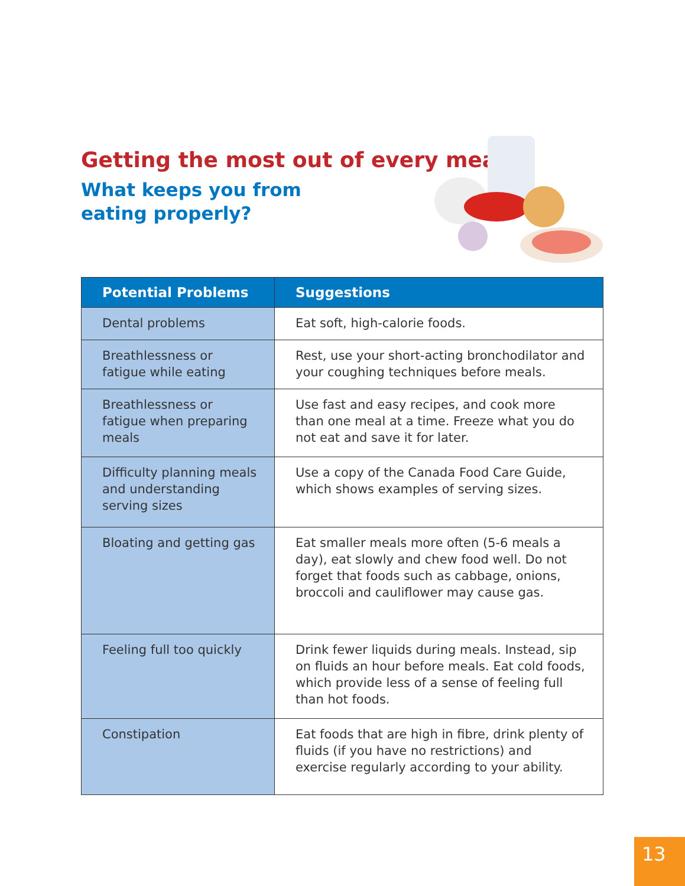Getting the most out of every meal
What keeps you from
eating properly?
| Potential Problems | Suggestions |
| --- | --- |
| Dental problems | Eat soft, high-calorie foods. |
| Breathlessness or fatigue while eating | Rest, use your short-acting bronchodilator and your coughing techniques before meals. |
| Breathlessness or fatigue when preparing meals | Use fast and easy recipes, and cook more than one meal at a time. Freeze what you do not eat and save it for later. |
| Difficulty planning meals and understanding serving sizes | Use a copy of the Canada Food Care Guide, which shows examples of serving sizes. |
| Bloating and getting gas | Eat smaller meals more often (5-6 meals a day), eat slowly and chew food well. Do not forget that foods such as cabbage, onions, broccoli and cauliflower may cause gas. |
| Feeling full too quickly | Drink fewer liquids during meals. Instead, sip on fluids an hour before meals. Eat cold foods, which provide less of a sense of feeling full than hot foods. |
| Constipation | Eat foods that are high in fibre, drink plenty of fluids (if you have no restrictions) and exercise regularly according to your ability. |
13